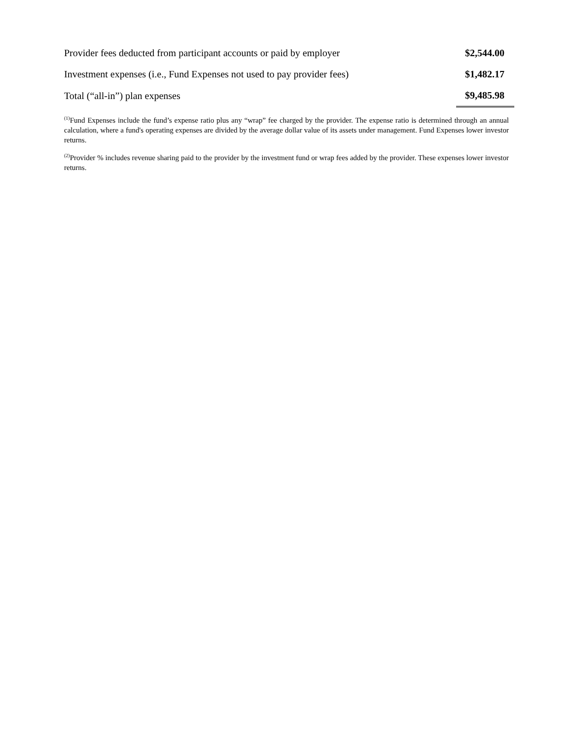| Provider fees deducted from participant accounts or paid by employer | $2,544.00 |
| Investment expenses (i.e., Fund Expenses not used to pay provider fees) | $1,482.17 |
| Total (“all-in”) plan expenses | $9,485.98 |
<sup>(1)</sup> Fund Expenses include the fund’s expense ratio plus any “wrap” fee charged by the provider. The expense ratio is determined through an annual calculation, where a fund's operating expenses are divided by the average dollar value of its assets under management. Fund Expenses lower investor returns.
<sup>(2)</sup> Provider % includes revenue sharing paid to the provider by the investment fund or wrap fees added by the provider. These expenses lower investor returns.